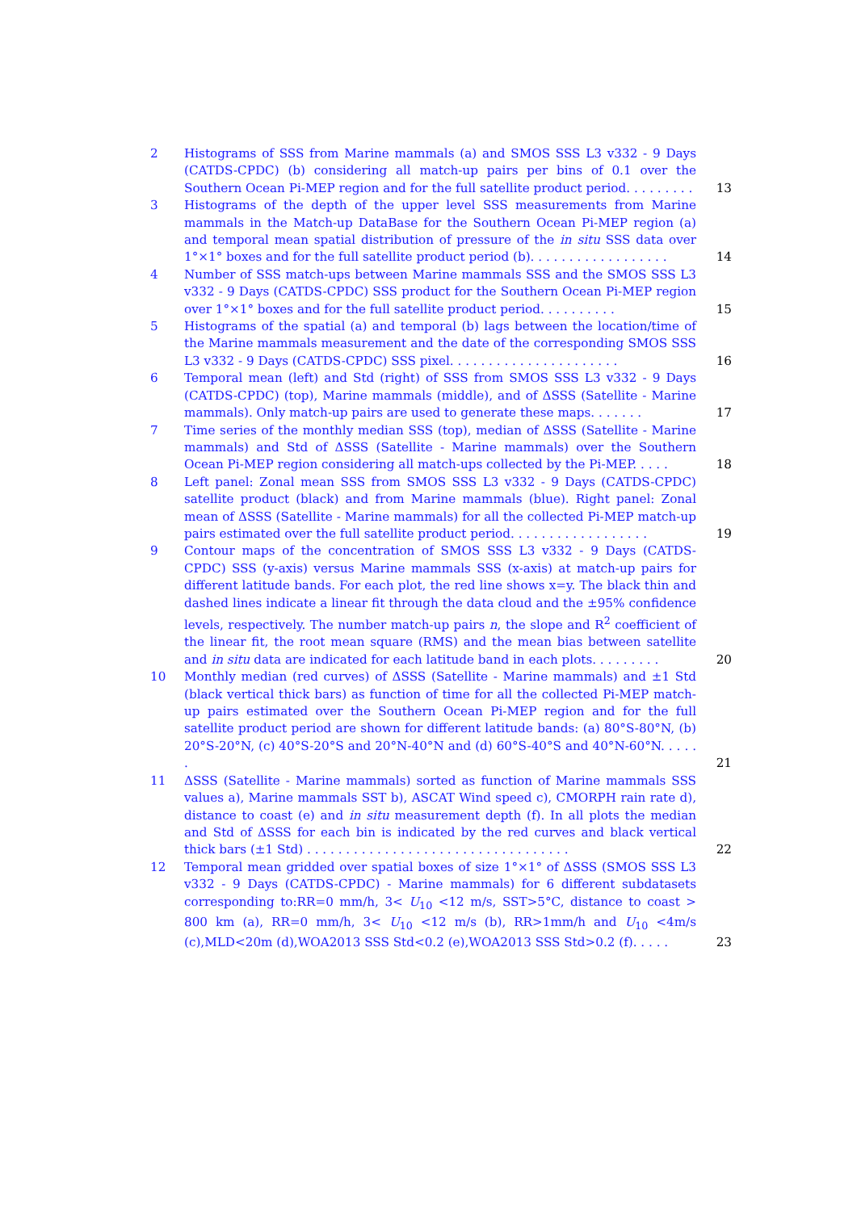2 Histograms of SSS from Marine mammals (a) and SMOS SSS L3 v332 - 9 Days (CATDS-CPDC) (b) considering all match-up pairs per bins of 0.1 over the Southern Ocean Pi-MEP region and for the full satellite product period. . . . . . . . .
13
3 Histograms of the depth of the upper level SSS measurements from Marine mammals in the Match-up DataBase for the Southern Ocean Pi-MEP region (a) and temporal mean spatial distribution of pressure of the in situ SSS data over 1°×1° boxes and for the full satellite product period (b). . . . . . . . . . . . . . . . . .
14
4 Number of SSS match-ups between Marine mammals SSS and the SMOS SSS L3 v332 - 9 Days (CATDS-CPDC) SSS product for the Southern Ocean Pi-MEP region over 1°×1° boxes and for the full satellite product period. . . . . . . . . .
15
5 Histograms of the spatial (a) and temporal (b) lags between the location/time of the Marine mammals measurement and the date of the corresponding SMOS SSS L3 v332 - 9 Days (CATDS-CPDC) SSS pixel. . . . . . . . . . . . . . . . . . . . . .
16
6 Temporal mean (left) and Std (right) of SSS from SMOS SSS L3 v332 - 9 Days (CATDS-CPDC) (top), Marine mammals (middle), and of ΔSSS (Satellite - Marine mammals). Only match-up pairs are used to generate these maps. . . . . . .
17
7 Time series of the monthly median SSS (top), median of ΔSSS (Satellite - Marine mammals) and Std of ΔSSS (Satellite - Marine mammals) over the Southern Ocean Pi-MEP region considering all match-ups collected by the Pi-MEP. . . . .
18
8 Left panel: Zonal mean SSS from SMOS SSS L3 v332 - 9 Days (CATDS-CPDC) satellite product (black) and from Marine mammals (blue). Right panel: Zonal mean of ΔSSS (Satellite - Marine mammals) for all the collected Pi-MEP match-up pairs estimated over the full satellite product period. . . . . . . . . . . . . . . . . .
19
9 Contour maps of the concentration of SMOS SSS L3 v332 - 9 Days (CATDS-CPDC) SSS (y-axis) versus Marine mammals SSS (x-axis) at match-up pairs for different latitude bands. For each plot, the red line shows x=y. The black thin and dashed lines indicate a linear fit through the data cloud and the ±95% confidence levels, respectively. The number match-up pairs n, the slope and R<sup>2</sup> coefficient of the linear fit, the root mean square (RMS) and the mean bias between satellite and in situ data are indicated for each latitude band in each plots. . . . . . . . .
20
10 Monthly median (red curves) of ΔSSS (Satellite - Marine mammals) and ±1 Std (black vertical thick bars) as function of time for all the collected Pi-MEP match-up pairs estimated over the Southern Ocean Pi-MEP region and for the full satellite product period are shown for different latitude bands: (a) 80°S-80°N, (b) 20°S-20°N, (c) 40°S-20°S and 20°N-40°N and (d) 60°S-40°S and 40°N-60°N. . . . . .
21
11 ΔSSS (Satellite - Marine mammals) sorted as function of Marine mammals SSS values a), Marine mammals SST b), ASCAT Wind speed c), CMORPH rain rate d), distance to coast (e) and in situ measurement depth (f). In all plots the median and Std of ΔSSS for each bin is indicated by the red curves and black vertical thick bars (±1 Std) . . . . . . . . . . . . . . . . . . . . . . . . . . . . . . . . . .
22
12 Temporal mean gridded over spatial boxes of size 1°×1° of ΔSSS (SMOS SSS L3 v332 - 9 Days (CATDS-CPDC) - Marine mammals) for 6 different subdatasets corresponding to:RR=0 mm/h, 3< U<sub>10</sub> <12 m/s, SST>5°C, distance to coast > 800 km (a), RR=0 mm/h, 3< U<sub>10</sub> <12 m/s (b), RR>1mm/h and U<sub>10</sub> <4m/s (c),MLD<20m (d),WOA2013 SSS Std<0.2 (e),WOA2013 SSS Std>0.2 (f). . . . .
23